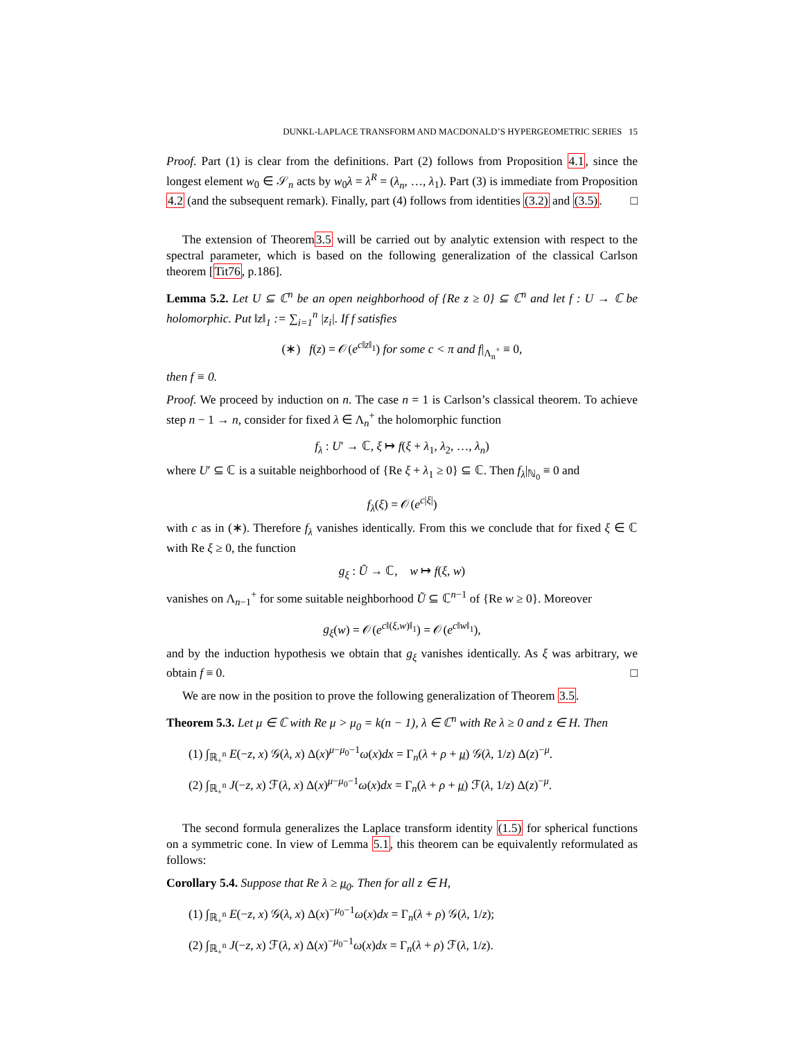DUNKL-LAPLACE TRANSFORM AND MACDONALD’S HYPERGEOMETRIC SERIES 15
Proof. Part (1) is clear from the definitions. Part (2) follows from Proposition 4.1, since the longest element w<sub>0</sub> ∈ 𝒮<sub>n</sub> acts by w<sub>0</sub>λ = λ<sup>R</sup> = (λ<sub>n</sub>, …, λ<sub>1</sub>). Part (3) is immediate from Proposition 4.2 (and the subsequent remark). Finally, part (4) follows from identities (3.2) and (3.5). □
The extension of Theorem3.5 will be carried out by analytic extension with respect to the spectral parameter, which is based on the following generalization of the classical Carlson theorem [Tit76, p.186].
Lemma 5.2. Let U ⊆ ℂ<sup>n</sup> be an open neighborhood of {Re z ≥ 0} ⊆ ℂ<sup>n</sup> and let f : U → ℂ be holomorphic. Put ‖z‖<sub>1</sub> := ∑<sub>i=1</sub><sup>n</sup> |z<sub>i</sub>|. If f satisfies
(∗) f(z) = 𝒪(e<sup>c‖z‖<sub>1</sub></sup>) for some c < π and f|<sub>Λ<sub>n</sub><sup>+</sup></sub> ≡ 0,
then f ≡ 0.
Proof. We proceed by induction on n. The case n = 1 is Carlson’s classical theorem. To achieve step n − 1 → n, consider for fixed λ ∈ Λ<sub>n</sub><sup>+</sup> the holomorphic function
f<sub>λ</sub> : U′ → ℂ, ξ ↦ f(ξ + λ<sub>1</sub>, λ<sub>2</sub>, …, λ<sub>n</sub>)
where U′ ⊆ ℂ is a suitable neighborhood of {Re ξ + λ<sub>1</sub> ≥ 0} ⊆ ℂ. Then f<sub>λ</sub>|<sub>ℕ<sub>0</sub></sub> ≡ 0 and
f<sub>λ</sub>(ξ) = 𝒪(e<sup>c|ξ|</sup>)
with c as in (∗). Therefore f<sub>λ</sub> vanishes identically. From this we conclude that for fixed ξ ∈ ℂ with Re ξ ≥ 0, the function
g<sub>ξ</sub> : Ũ → ℂ, w ↦ f(ξ, w)
vanishes on Λ<sub>n−1</sub><sup>+</sup> for some suitable neighborhood Ũ ⊆ ℂ<sup>n−1</sup> of {Re w ≥ 0}. Moreover
g<sub>ξ</sub>(w) = 𝒪(e<sup>c‖(ξ,w)‖<sub>1</sub></sup>) = 𝒪(e<sup>c‖w‖<sub>1</sub></sup>),
and by the induction hypothesis we obtain that g<sub>ξ</sub> vanishes identically. As ξ was arbitrary, we obtain f ≡ 0. □
We are now in the position to prove the following generalization of Theorem 3.5.
Theorem 5.3. Let μ ∈ ℂ with Re μ > μ<sub>0</sub> = k(n − 1), λ ∈ ℂ<sup>n</sup> with Re λ ≥ 0 and z ∈ H. Then
(1) ∫<sub>ℝ<sub>+</sub><sup>n</sup></sub> E(−z, x) 𝒢(λ, x) Δ(x)<sup>μ−μ<sub>0</sub>−1</sup>ω(x)dx = Γ<sub>n</sub>(λ + ρ + μ) 𝒢(λ, 1/z) Δ(z)<sup>−μ</sup>.
(2) ∫<sub>ℝ<sub>+</sub><sup>n</sup></sub> J(−z, x) ℱ(λ, x) Δ(x)<sup>μ−μ<sub>0</sub>−1</sup>ω(x)dx = Γ<sub>n</sub>(λ + ρ + μ) ℱ(λ, 1/z) Δ(z)<sup>−μ</sup>.
The second formula generalizes the Laplace transform identity (1.5) for spherical functions on a symmetric cone. In view of Lemma 5.1, this theorem can be equivalently reformulated as follows:
Corollary 5.4. Suppose that Re λ ≥ μ<sub>0</sub>. Then for all z ∈ H,
(1) ∫<sub>ℝ<sub>+</sub><sup>n</sup></sub> E(−z, x) 𝒢(λ, x) Δ(x)<sup>−μ<sub>0</sub>−1</sup>ω(x)dx = Γ<sub>n</sub>(λ + ρ) 𝒢(λ, 1/z);
(2) ∫<sub>ℝ<sub>+</sub><sup>n</sup></sub> J(−z, x) ℱ(λ, x) Δ(x)<sup>−μ<sub>0</sub>−1</sup>ω(x)dx = Γ<sub>n</sub>(λ + ρ) ℱ(λ, 1/z).